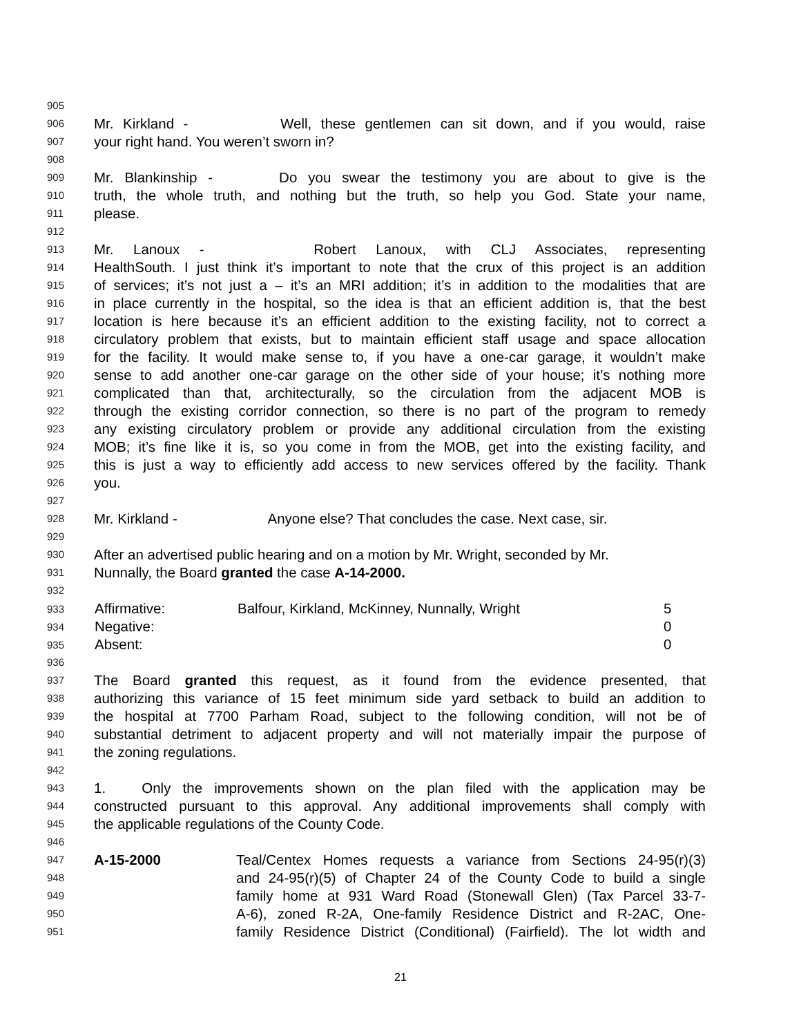905
906 Mr. Kirkland - Well, these gentlemen can sit down, and if you would, raise
907 your right hand. You weren’t sworn in?
908
909 Mr. Blankinship - Do you swear the testimony you are about to give is the
910 truth, the whole truth, and nothing but the truth, so help you God. State your name,
911 please.
912
913 Mr. Lanoux - Robert Lanoux, with CLJ Associates, representing
914 HealthSouth. I just think it’s important to note that the crux of this project is an addition
915 of services; it’s not just a – it’s an MRI addition; it’s in addition to the modalities that are
916 in place currently in the hospital, so the idea is that an efficient addition is, that the best
917 location is here because it’s an efficient addition to the existing facility, not to correct a
918 circulatory problem that exists, but to maintain efficient staff usage and space allocation
919 for the facility. It would make sense to, if you have a one-car garage, it wouldn’t make
920 sense to add another one-car garage on the other side of your house; it’s nothing more
921 complicated than that, architecturally, so the circulation from the adjacent MOB is
922 through the existing corridor connection, so there is no part of the program to remedy
923 any existing circulatory problem or provide any additional circulation from the existing
924 MOB; it’s fine like it is, so you come in from the MOB, get into the existing facility, and
925 this is just a way to efficiently add access to new services offered by the facility. Thank
926 you.
927
928 Mr. Kirkland - Anyone else? That concludes the case. Next case, sir.
929
930 After an advertised public hearing and on a motion by Mr. Wright, seconded by Mr.
931 Nunnally, the Board granted the case A-14-2000.
932
| 933 | Affirmative: | Balfour, Kirkland, McKinney, Nunnally, Wright | 5 |
| 934 | Negative: | | 0 |
| 935 | Absent: | | 0 |
936
937 The Board granted this request, as it found from the evidence presented, that
938 authorizing this variance of 15 feet minimum side yard setback to build an addition to
939 the hospital at 7700 Parham Road, subject to the following condition, will not be of
940 substantial detriment to adjacent property and will not materially impair the purpose of
941 the zoning regulations.
942
943 1. Only the improvements shown on the plan filed with the application may be
944 constructed pursuant to this approval. Any additional improvements shall comply with
945 the applicable regulations of the County Code.
946
947 A-15-2000 Teal/Centex Homes requests a variance from Sections 24-95(r)(3)
948 and 24-95(r)(5) of Chapter 24 of the County Code to build a single
949 family home at 931 Ward Road (Stonewall Glen) (Tax Parcel 33-7-
950 A-6), zoned R-2A, One-family Residence District and R-2AC, One-
951 family Residence District (Conditional) (Fairfield). The lot width and
21